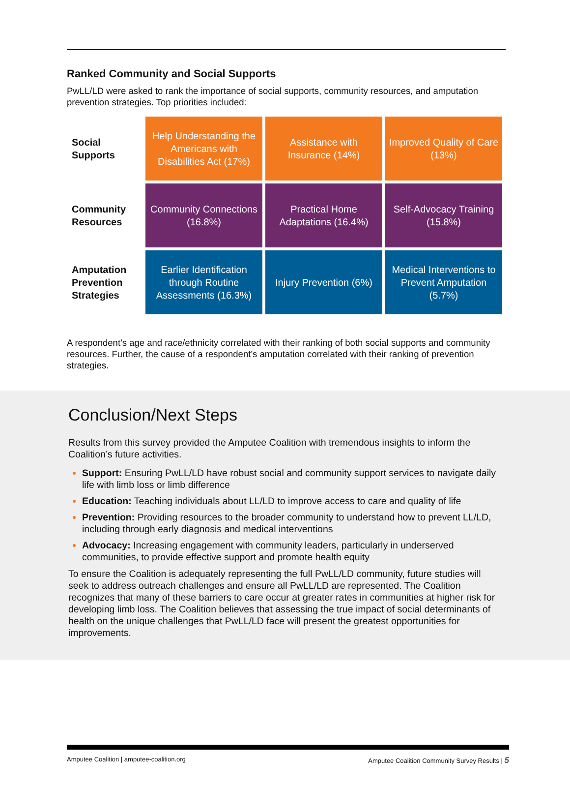Ranked Community and Social Supports
PwLL/LD were asked to rank the importance of social supports, community resources, and amputation prevention strategies. Top priorities included:
| Social Supports | Help Understanding the Americans with Disabilities Act (17%) | Assistance with Insurance (14%) | Improved Quality of Care (13%) |
| Community Resources | Community Connections (16.8%) | Practical Home Adaptations (16.4%) | Self-Advocacy Training (15.8%) |
| Amputation Prevention Strategies | Earlier Identification through Routine Assessments (16.3%) | Injury Prevention (6%) | Medical Interventions to Prevent Amputation (5.7%) |
A respondent’s age and race/ethnicity correlated with their ranking of both social supports and community resources. Further, the cause of a respondent’s amputation correlated with their ranking of prevention strategies.
Conclusion/Next Steps
Results from this survey provided the Amputee Coalition with tremendous insights to inform the Coalition’s future activities.
Support: Ensuring PwLL/LD have robust social and community support services to navigate daily life with limb loss or limb difference
Education: Teaching individuals about LL/LD to improve access to care and quality of life
Prevention: Providing resources to the broader community to understand how to prevent LL/LD, including through early diagnosis and medical interventions
Advocacy: Increasing engagement with community leaders, particularly in underserved communities, to provide effective support and promote health equity
To ensure the Coalition is adequately representing the full PwLL/LD community, future studies will seek to address outreach challenges and ensure all PwLL/LD are represented. The Coalition recognizes that many of these barriers to care occur at greater rates in communities at higher risk for developing limb loss. The Coalition believes that assessing the true impact of social determinants of health on the unique challenges that PwLL/LD face will present the greatest opportunities for improvements.
Amputee Coalition | amputee-coalition.org Amputee Coalition Community Survey Results | 5